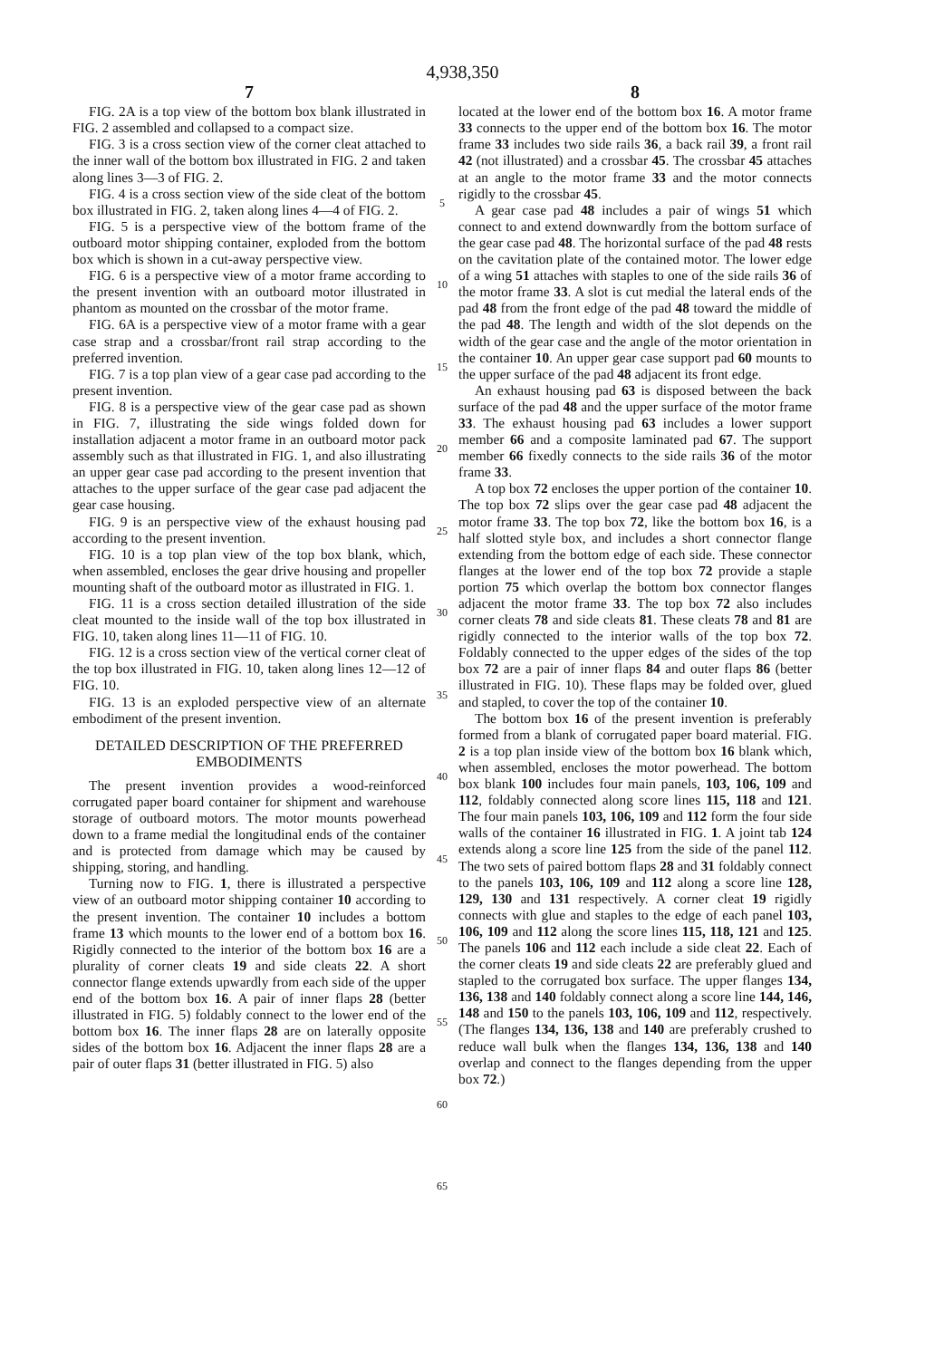4,938,350
7
FIG. 2A is a top view of the bottom box blank illustrated in FIG. 2 assembled and collapsed to a compact size.
FIG. 3 is a cross section view of the corner cleat attached to the inner wall of the bottom box illustrated in FIG. 2 and taken along lines 3—3 of FIG. 2.
FIG. 4 is a cross section view of the side cleat of the bottom box illustrated in FIG. 2, taken along lines 4—4 of FIG. 2.
FIG. 5 is a perspective view of the bottom frame of the outboard motor shipping container, exploded from the bottom box which is shown in a cut-away perspective view.
FIG. 6 is a perspective view of a motor frame according to the present invention with an outboard motor illustrated in phantom as mounted on the crossbar of the motor frame.
FIG. 6A is a perspective view of a motor frame with a gear case strap and a crossbar/front rail strap according to the preferred invention.
FIG. 7 is a top plan view of a gear case pad according to the present invention.
FIG. 8 is a perspective view of the gear case pad as shown in FIG. 7, illustrating the side wings folded down for installation adjacent a motor frame in an outboard motor pack assembly such as that illustrated in FIG. 1, and also illustrating an upper gear case pad according to the present invention that attaches to the upper surface of the gear case pad adjacent the gear case housing.
FIG. 9 is an perspective view of the exhaust housing pad according to the present invention.
FIG. 10 is a top plan view of the top box blank, which, when assembled, encloses the gear drive housing and propeller mounting shaft of the outboard motor as illustrated in FIG. 1.
FIG. 11 is a cross section detailed illustration of the side cleat mounted to the inside wall of the top box illustrated in FIG. 10, taken along lines 11—11 of FIG. 10.
FIG. 12 is a cross section view of the vertical corner cleat of the top box illustrated in FIG. 10, taken along lines 12—12 of FIG. 10.
FIG. 13 is an exploded perspective view of an alternate embodiment of the present invention.
DETAILED DESCRIPTION OF THE PREFERRED EMBODIMENTS
The present invention provides a wood-reinforced corrugated paper board container for shipment and warehouse storage of outboard motors. The motor mounts powerhead down to a frame medial the longitudinal ends of the container and is protected from damage which may be caused by shipping, storing, and handling.
Turning now to FIG. 1, there is illustrated a perspective view of an outboard motor shipping container 10 according to the present invention. The container 10 includes a bottom frame 13 which mounts to the lower end of a bottom box 16. Rigidly connected to the interior of the bottom box 16 are a plurality of corner cleats 19 and side cleats 22. A short connector flange extends upwardly from each side of the upper end of the bottom box 16. A pair of inner flaps 28 (better illustrated in FIG. 5) foldably connect to the lower end of the bottom box 16. The inner flaps 28 are on laterally opposite sides of the bottom box 16. Adjacent the inner flaps 28 are a pair of outer flaps 31 (better illustrated in FIG. 5) also
5
10
15
20
25
30
35
40
45
50
55
60
65
8
located at the lower end of the bottom box 16. A motor frame 33 connects to the upper end of the bottom box 16. The motor frame 33 includes two side rails 36, a back rail 39, a front rail 42 (not illustrated) and a crossbar 45. The crossbar 45 attaches at an angle to the motor frame 33 and the motor connects rigidly to the crossbar 45.
A gear case pad 48 includes a pair of wings 51 which connect to and extend downwardly from the bottom surface of the gear case pad 48. The horizontal surface of the pad 48 rests on the cavitation plate of the contained motor. The lower edge of a wing 51 attaches with staples to one of the side rails 36 of the motor frame 33. A slot is cut medial the lateral ends of the pad 48 from the front edge of the pad 48 toward the middle of the pad 48. The length and width of the slot depends on the width of the gear case and the angle of the motor orientation in the container 10. An upper gear case support pad 60 mounts to the upper surface of the pad 48 adjacent its front edge.
An exhaust housing pad 63 is disposed between the back surface of the pad 48 and the upper surface of the motor frame 33. The exhaust housing pad 63 includes a lower support member 66 and a composite laminated pad 67. The support member 66 fixedly connects to the side rails 36 of the motor frame 33.
A top box 72 encloses the upper portion of the container 10. The top box 72 slips over the gear case pad 48 adjacent the motor frame 33. The top box 72, like the bottom box 16, is a half slotted style box, and includes a short connector flange extending from the bottom edge of each side. These connector flanges at the lower end of the top box 72 provide a staple portion 75 which overlap the bottom box connector flanges adjacent the motor frame 33. The top box 72 also includes corner cleats 78 and side cleats 81. These cleats 78 and 81 are rigidly connected to the interior walls of the top box 72. Foldably connected to the upper edges of the sides of the top box 72 are a pair of inner flaps 84 and outer flaps 86 (better illustrated in FIG. 10). These flaps may be folded over, glued and stapled, to cover the top of the container 10.
The bottom box 16 of the present invention is preferably formed from a blank of corrugated paper board material. FIG. 2 is a top plan inside view of the bottom box 16 blank which, when assembled, encloses the motor powerhead. The bottom box blank 100 includes four main panels, 103, 106, 109 and 112, foldably connected along score lines 115, 118 and 121. The four main panels 103, 106, 109 and 112 form the four side walls of the container 16 illustrated in FIG. 1. A joint tab 124 extends along a score line 125 from the side of the panel 112. The two sets of paired bottom flaps 28 and 31 foldably connect to the panels 103, 106, 109 and 112 along a score line 128, 129, 130 and 131 respectively. A corner cleat 19 rigidly connects with glue and staples to the edge of each panel 103, 106, 109 and 112 along the score lines 115, 118, 121 and 125. The panels 106 and 112 each include a side cleat 22. Each of the corner cleats 19 and side cleats 22 are preferably glued and stapled to the corrugated box surface. The upper flanges 134, 136, 138 and 140 foldably connect along a score line 144, 146, 148 and 150 to the panels 103, 106, 109 and 112, respectively. (The flanges 134, 136, 138 and 140 are preferably crushed to reduce wall bulk when the flanges 134, 136, 138 and 140 overlap and connect to the flanges depending from the upper box 72.)